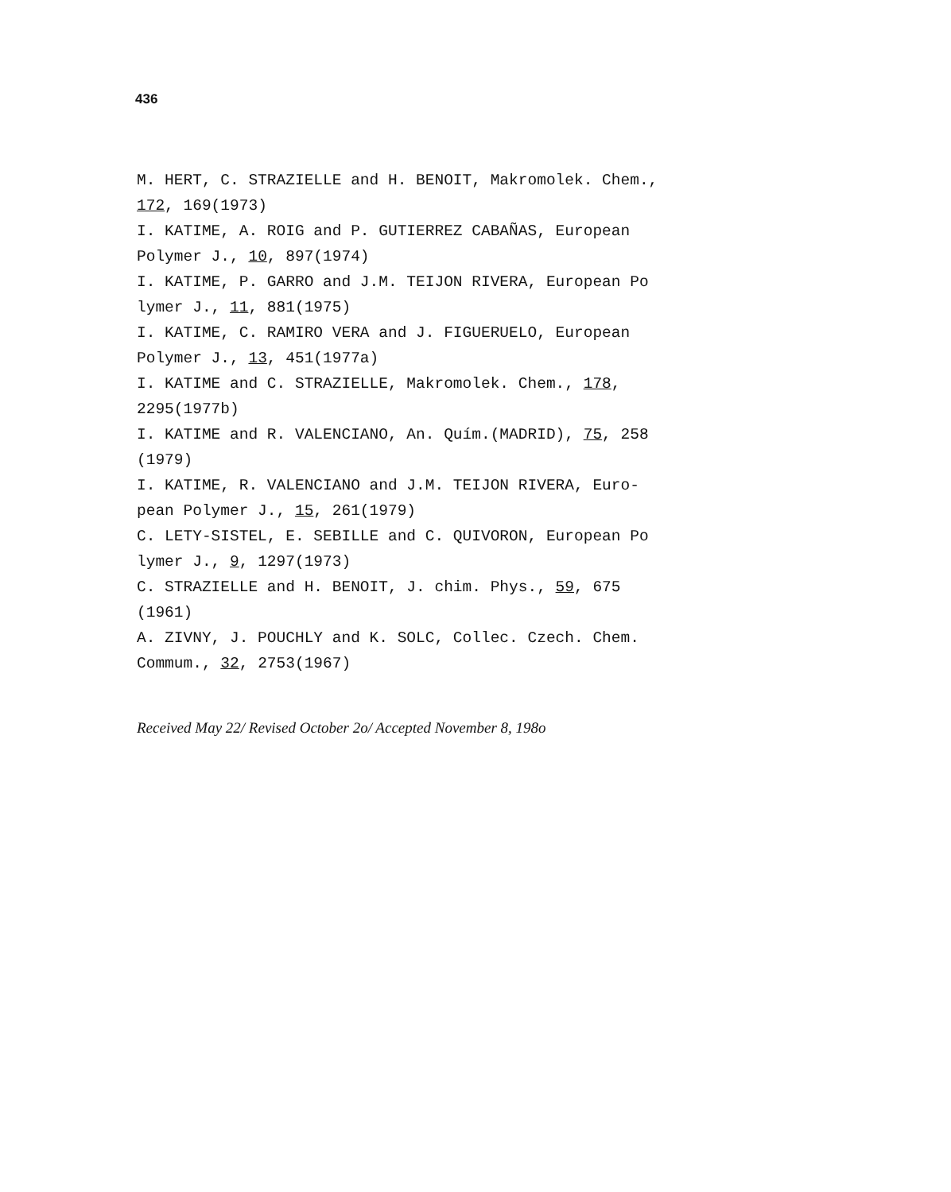436
M. HERT, C. STRAZIELLE and H. BENOIT, Makromolek. Chem.,
172, 169(1973)
I. KATIME, A. ROIG and P. GUTIERREZ CABAÑAS, European
Polymer J., 10, 897(1974)
I. KATIME, P. GARRO and J.M. TEIJON RIVERA, European Po
lymer J., 11, 881(1975)
I. KATIME, C. RAMIRO VERA and J. FIGUERUELO, European
Polymer J., 13, 451(1977a)
I. KATIME and C. STRAZIELLE, Makromolek. Chem., 178,
2295(1977b)
I. KATIME and R. VALENCIANO, An. Quím.(MADRID), 75, 258
(1979)
I. KATIME, R. VALENCIANO and J.M. TEIJON RIVERA, Euro-
pean Polymer J., 15, 261(1979)
C. LETY-SISTEL, E. SEBILLE and C. QUIVORON, European Po
lymer J., 9, 1297(1973)
C. STRAZIELLE and H. BENOIT, J. chim. Phys., 59, 675
(1961)
A. ZIVNY, J. POUCHLY and K. SOLC, Collec. Czech. Chem.
Commum., 32, 2753(1967)
Received May 22/ Revised October 2o/ Accepted November 8, 198o